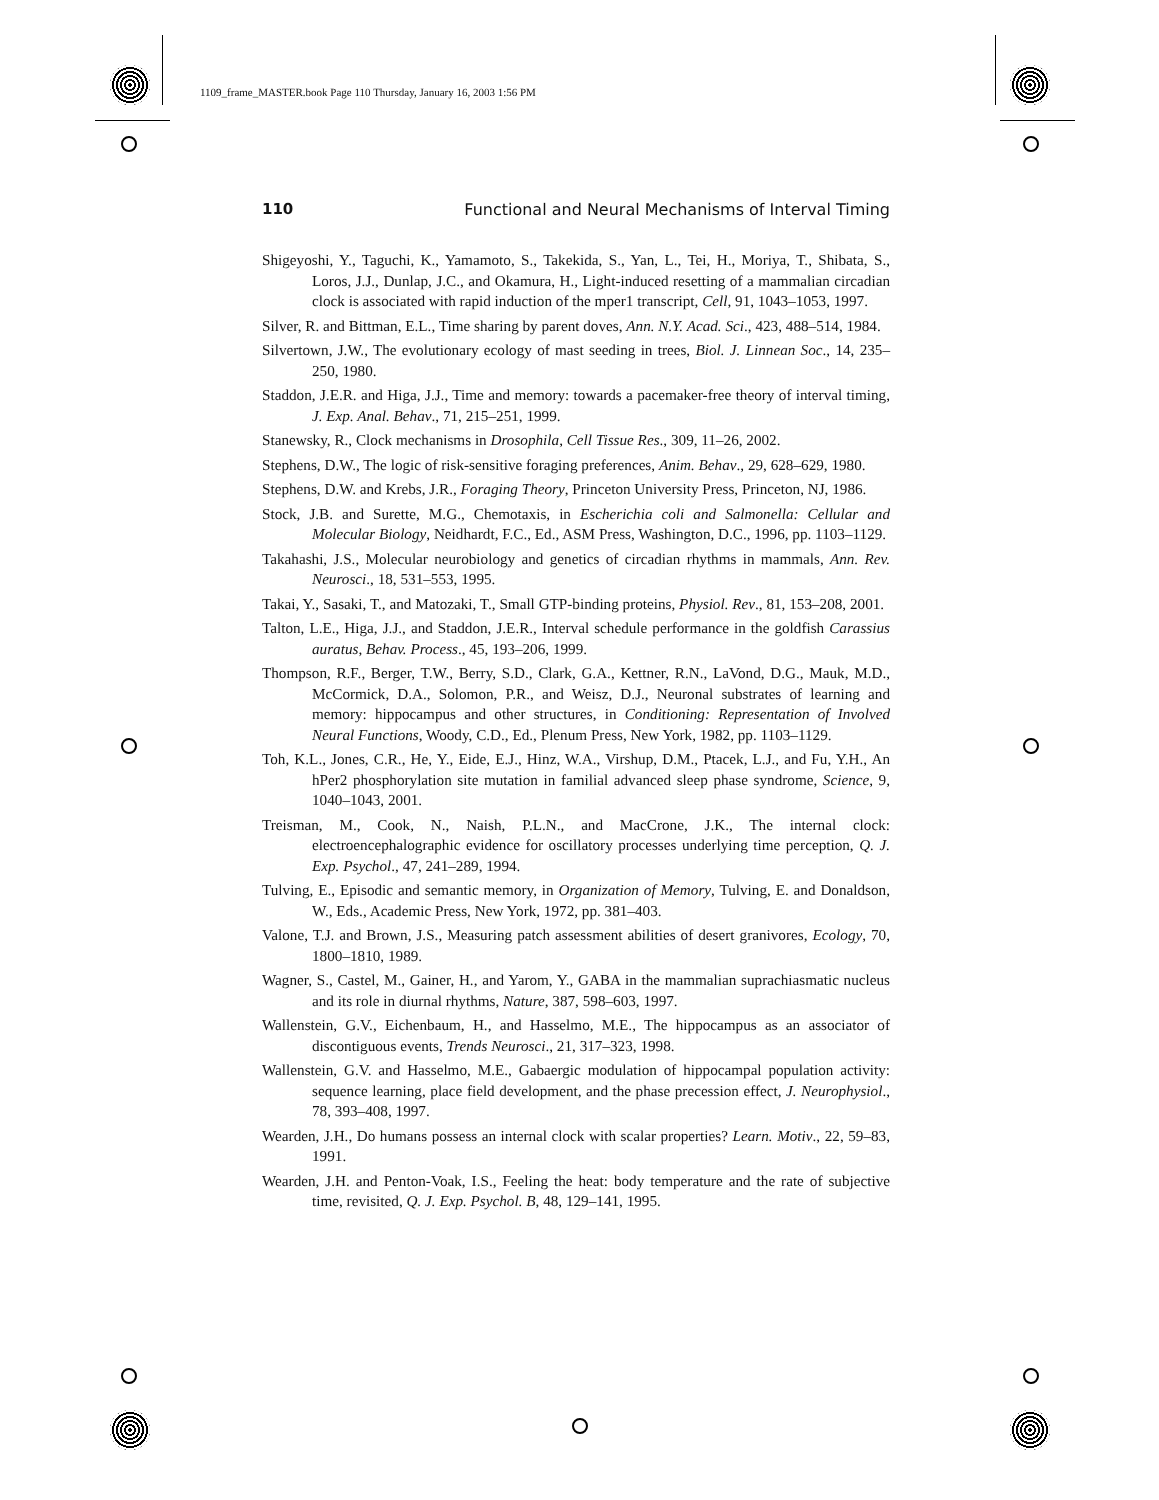1109_frame_MASTER.book Page 110 Thursday, January 16, 2003 1:56 PM
110 Functional and Neural Mechanisms of Interval Timing
Shigeyoshi, Y., Taguchi, K., Yamamoto, S., Takekida, S., Yan, L., Tei, H., Moriya, T., Shibata, S., Loros, J.J., Dunlap, J.C., and Okamura, H., Light-induced resetting of a mammalian circadian clock is associated with rapid induction of the mper1 transcript, Cell, 91, 1043–1053, 1997.
Silver, R. and Bittman, E.L., Time sharing by parent doves, Ann. N.Y. Acad. Sci., 423, 488–514, 1984.
Silvertown, J.W., The evolutionary ecology of mast seeding in trees, Biol. J. Linnean Soc., 14, 235–250, 1980.
Staddon, J.E.R. and Higa, J.J., Time and memory: towards a pacemaker-free theory of interval timing, J. Exp. Anal. Behav., 71, 215–251, 1999.
Stanewsky, R., Clock mechanisms in Drosophila, Cell Tissue Res., 309, 11–26, 2002.
Stephens, D.W., The logic of risk-sensitive foraging preferences, Anim. Behav., 29, 628–629, 1980.
Stephens, D.W. and Krebs, J.R., Foraging Theory, Princeton University Press, Princeton, NJ, 1986.
Stock, J.B. and Surette, M.G., Chemotaxis, in Escherichia coli and Salmonella: Cellular and Molecular Biology, Neidhardt, F.C., Ed., ASM Press, Washington, D.C., 1996, pp. 1103–1129.
Takahashi, J.S., Molecular neurobiology and genetics of circadian rhythms in mammals, Ann. Rev. Neurosci., 18, 531–553, 1995.
Takai, Y., Sasaki, T., and Matozaki, T., Small GTP-binding proteins, Physiol. Rev., 81, 153–208, 2001.
Talton, L.E., Higa, J.J., and Staddon, J.E.R., Interval schedule performance in the goldfish Carassius auratus, Behav. Process., 45, 193–206, 1999.
Thompson, R.F., Berger, T.W., Berry, S.D., Clark, G.A., Kettner, R.N., LaVond, D.G., Mauk, M.D., McCormick, D.A., Solomon, P.R., and Weisz, D.J., Neuronal substrates of learning and memory: hippocampus and other structures, in Conditioning: Representation of Involved Neural Functions, Woody, C.D., Ed., Plenum Press, New York, 1982, pp. 1103–1129.
Toh, K.L., Jones, C.R., He, Y., Eide, E.J., Hinz, W.A., Virshup, D.M., Ptacek, L.J., and Fu, Y.H., An hPer2 phosphorylation site mutation in familial advanced sleep phase syndrome, Science, 9, 1040–1043, 2001.
Treisman, M., Cook, N., Naish, P.L.N., and MacCrone, J.K., The internal clock: electroencephalographic evidence for oscillatory processes underlying time perception, Q. J. Exp. Psychol., 47, 241–289, 1994.
Tulving, E., Episodic and semantic memory, in Organization of Memory, Tulving, E. and Donaldson, W., Eds., Academic Press, New York, 1972, pp. 381–403.
Valone, T.J. and Brown, J.S., Measuring patch assessment abilities of desert granivores, Ecology, 70, 1800–1810, 1989.
Wagner, S., Castel, M., Gainer, H., and Yarom, Y., GABA in the mammalian suprachiasmatic nucleus and its role in diurnal rhythms, Nature, 387, 598–603, 1997.
Wallenstein, G.V., Eichenbaum, H., and Hasselmo, M.E., The hippocampus as an associator of discontiguous events, Trends Neurosci., 21, 317–323, 1998.
Wallenstein, G.V. and Hasselmo, M.E., Gabaergic modulation of hippocampal population activity: sequence learning, place field development, and the phase precession effect, J. Neurophysiol., 78, 393–408, 1997.
Wearden, J.H., Do humans possess an internal clock with scalar properties? Learn. Motiv., 22, 59–83, 1991.
Wearden, J.H. and Penton-Voak, I.S., Feeling the heat: body temperature and the rate of subjective time, revisited, Q. J. Exp. Psychol. B, 48, 129–141, 1995.